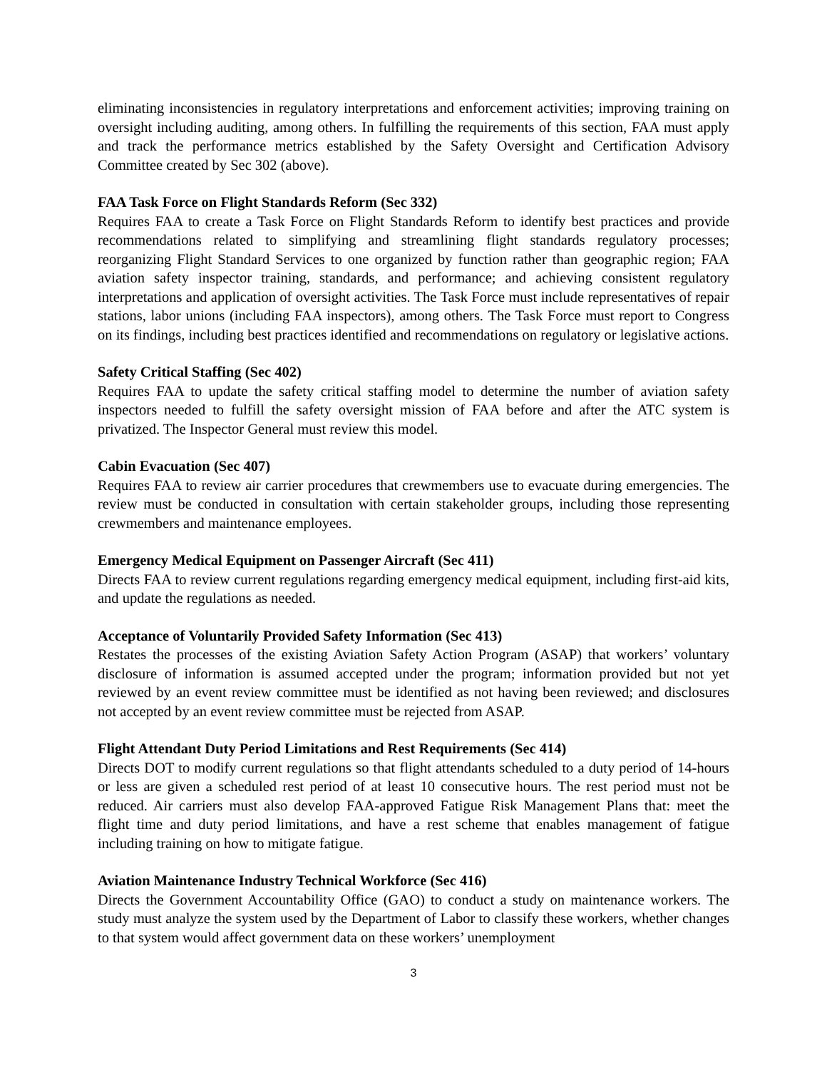eliminating inconsistencies in regulatory interpretations and enforcement activities; improving training on oversight including auditing, among others. In fulfilling the requirements of this section, FAA must apply and track the performance metrics established by the Safety Oversight and Certification Advisory Committee created by Sec 302 (above).
FAA Task Force on Flight Standards Reform (Sec 332)
Requires FAA to create a Task Force on Flight Standards Reform to identify best practices and provide recommendations related to simplifying and streamlining flight standards regulatory processes; reorganizing Flight Standard Services to one organized by function rather than geographic region; FAA aviation safety inspector training, standards, and performance; and achieving consistent regulatory interpretations and application of oversight activities. The Task Force must include representatives of repair stations, labor unions (including FAA inspectors), among others. The Task Force must report to Congress on its findings, including best practices identified and recommendations on regulatory or legislative actions.
Safety Critical Staffing (Sec 402)
Requires FAA to update the safety critical staffing model to determine the number of aviation safety inspectors needed to fulfill the safety oversight mission of FAA before and after the ATC system is privatized. The Inspector General must review this model.
Cabin Evacuation (Sec 407)
Requires FAA to review air carrier procedures that crewmembers use to evacuate during emergencies. The review must be conducted in consultation with certain stakeholder groups, including those representing crewmembers and maintenance employees.
Emergency Medical Equipment on Passenger Aircraft (Sec 411)
Directs FAA to review current regulations regarding emergency medical equipment, including first-aid kits, and update the regulations as needed.
Acceptance of Voluntarily Provided Safety Information (Sec 413)
Restates the processes of the existing Aviation Safety Action Program (ASAP) that workers’ voluntary disclosure of information is assumed accepted under the program; information provided but not yet reviewed by an event review committee must be identified as not having been reviewed; and disclosures not accepted by an event review committee must be rejected from ASAP.
Flight Attendant Duty Period Limitations and Rest Requirements (Sec 414)
Directs DOT to modify current regulations so that flight attendants scheduled to a duty period of 14-hours or less are given a scheduled rest period of at least 10 consecutive hours. The rest period must not be reduced. Air carriers must also develop FAA-approved Fatigue Risk Management Plans that: meet the flight time and duty period limitations, and have a rest scheme that enables management of fatigue including training on how to mitigate fatigue.
Aviation Maintenance Industry Technical Workforce (Sec 416)
Directs the Government Accountability Office (GAO) to conduct a study on maintenance workers. The study must analyze the system used by the Department of Labor to classify these workers, whether changes to that system would affect government data on these workers’ unemployment
3